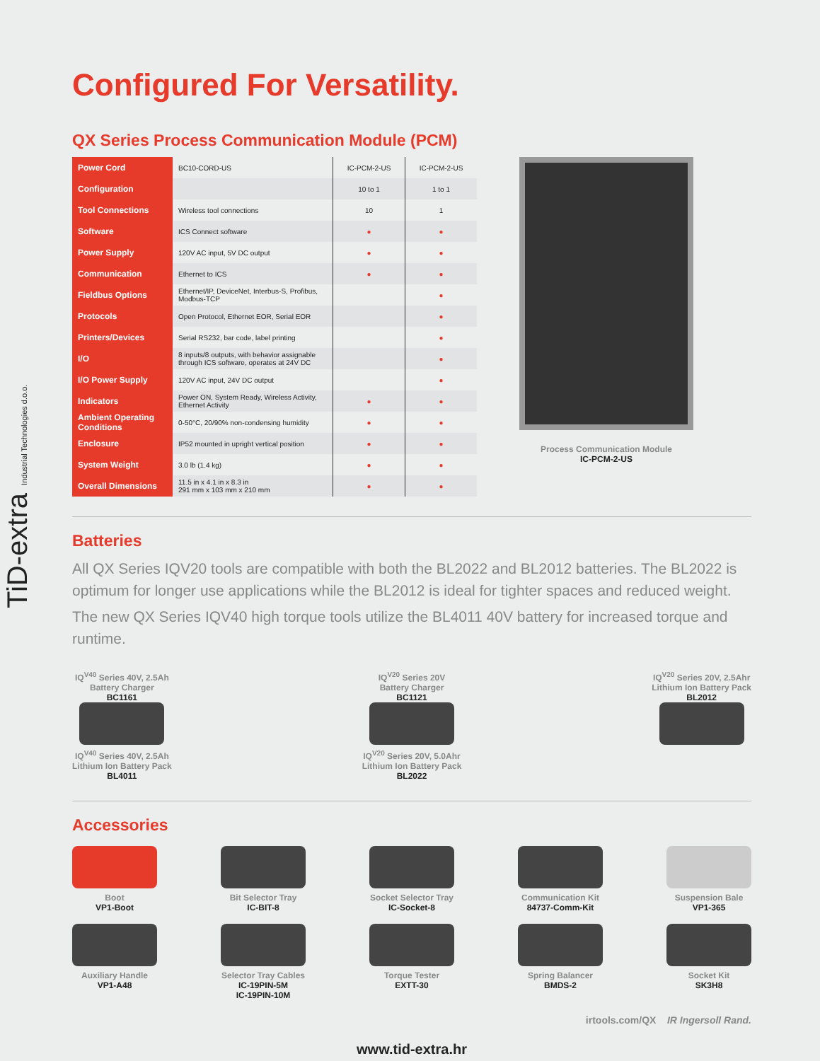TiD-extra Industrial Technologies d.o.o.
Configured For Versatility.
QX Series Process Communication Module (PCM)
| Power Cord | BC10-CORD-US | IC-PCM-2-US | IC-PCM-2-US |
| Configuration | | 10 to 1 | 1 to 1 |
| Tool Connections | Wireless tool connections | 10 | 1 |
| Software | ICS Connect software | ● | ● |
| Power Supply | 120V AC input, 5V DC output | ● | ● |
| Communication | Ethernet to ICS | ● | ● |
| Fieldbus Options | Ethernet/IP, DeviceNet, Interbus-S, Profibus, Modbus-TCP | | ● |
| Protocols | Open Protocol, Ethernet EOR, Serial EOR | | ● |
| Printers/Devices | Serial RS232, bar code, label printing | | ● |
| I/O | 8 inputs/8 outputs, with behavior assignable through ICS software, operates at 24V DC | | ● |
| I/O Power Supply | 120V AC input, 24V DC output | | ● |
| Indicators | Power ON, System Ready, Wireless Activity, Ethernet Activity | ● | ● |
| Ambient Operating Conditions | 0-50°C, 20/90% non-condensing humidity | ● | ● |
| Enclosure | IP52 mounted in upright vertical position | ● | ● |
| System Weight | 3.0 lb (1.4 kg) | ● | ● |
| Overall Dimensions | 11.5 in x 4.1 in x 8.3 in 291 mm x 103 mm x 210 mm | ● | ● |
Process Communication Module
IC-PCM-2-US
Batteries
All QX Series IQV20 tools are compatible with both the BL2022 and BL2012 batteries. The BL2022 is optimum for longer use applications while the BL2012 is ideal for tighter spaces and reduced weight.
The new QX Series IQV40 high torque tools utilize the BL4011 40V battery for increased torque and runtime.
IQ<sup>V40</sup> Series 40V, 2.5Ah
Battery Charger
BC1161
IQ<sup>V40</sup> Series 40V, 2.5Ah
Lithium Ion Battery Pack
BL4011
IQ<sup>V20</sup> Series 20V
Battery Charger
BC1121
IQ<sup>V20</sup> Series 20V, 5.0Ahr
Lithium Ion Battery Pack
BL2022
IQ<sup>V20</sup> Series 20V, 2.5Ahr
Lithium Ion Battery Pack
BL2012
Accessories
Boot
VP1-Boot
Bit Selector Tray
IC-BIT-8
Socket Selector Tray
IC-Socket-8
Communication Kit
84737-Comm-Kit
Suspension Bale
VP1-365
Auxiliary Handle
VP1-A48
Selector Tray Cables
IC-19PIN-5M
IC-19PIN-10M
Torque Tester
EXTT-30
Spring Balancer
BMDS-2
Socket Kit
SK3H8
irtools.com/QX IR Ingersoll Rand.
www.tid-extra.hr